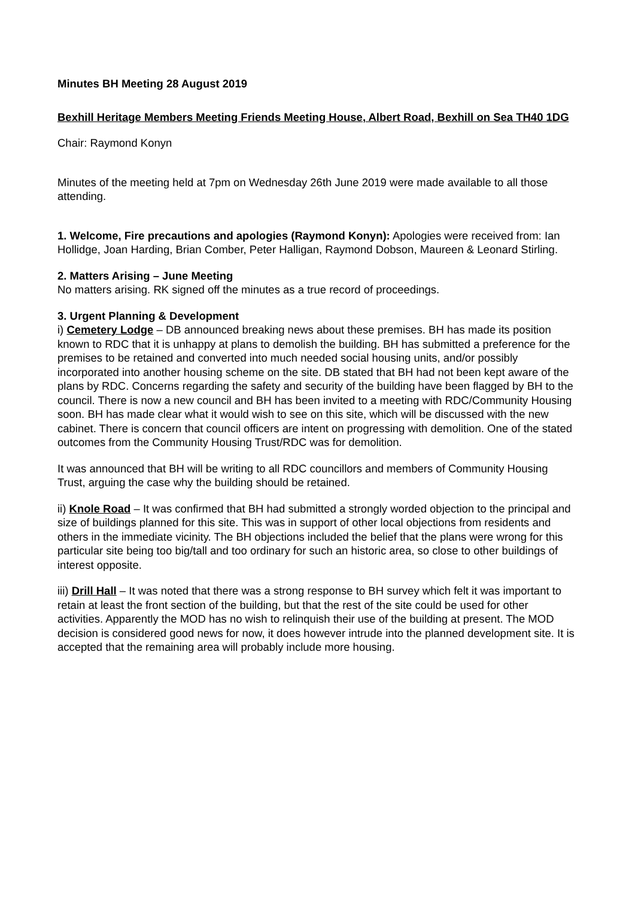Minutes BH Meeting 28 August 2019
Bexhill Heritage Members Meeting Friends Meeting House, Albert Road, Bexhill on Sea TH40 1DG
Chair: Raymond Konyn
Minutes of the meeting held at 7pm on Wednesday 26th June 2019 were made available to all those attending.
1. Welcome, Fire precautions and apologies (Raymond Konyn): Apologies were received from: Ian Hollidge, Joan Harding, Brian Comber, Peter Halligan, Raymond Dobson, Maureen & Leonard Stirling.
2. Matters Arising – June Meeting
No matters arising. RK signed off the minutes as a true record of proceedings.
3. Urgent Planning & Development
i) Cemetery Lodge – DB announced breaking news about these premises. BH has made its position known to RDC that it is unhappy at plans to demolish the building. BH has submitted a preference for the premises to be retained and converted into much needed social housing units, and/or possibly incorporated into another housing scheme on the site. DB stated that BH had not been kept aware of the plans by RDC. Concerns regarding the safety and security of the building have been flagged by BH to the council. There is now a new council and BH has been invited to a meeting with RDC/Community Housing soon. BH has made clear what it would wish to see on this site, which will be discussed with the new cabinet. There is concern that council officers are intent on progressing with demolition. One of the stated outcomes from the Community Housing Trust/RDC was for demolition.
It was announced that BH will be writing to all RDC councillors and members of Community Housing Trust, arguing the case why the building should be retained.
ii) Knole Road – It was confirmed that BH had submitted a strongly worded objection to the principal and size of buildings planned for this site. This was in support of other local objections from residents and others in the immediate vicinity. The BH objections included the belief that the plans were wrong for this particular site being too big/tall and too ordinary for such an historic area, so close to other buildings of interest opposite.
iii) Drill Hall – It was noted that there was a strong response to BH survey which felt it was important to retain at least the front section of the building, but that the rest of the site could be used for other activities. Apparently the MOD has no wish to relinquish their use of the building at present. The MOD decision is considered good news for now, it does however intrude into the planned development site. It is accepted that the remaining area will probably include more housing.